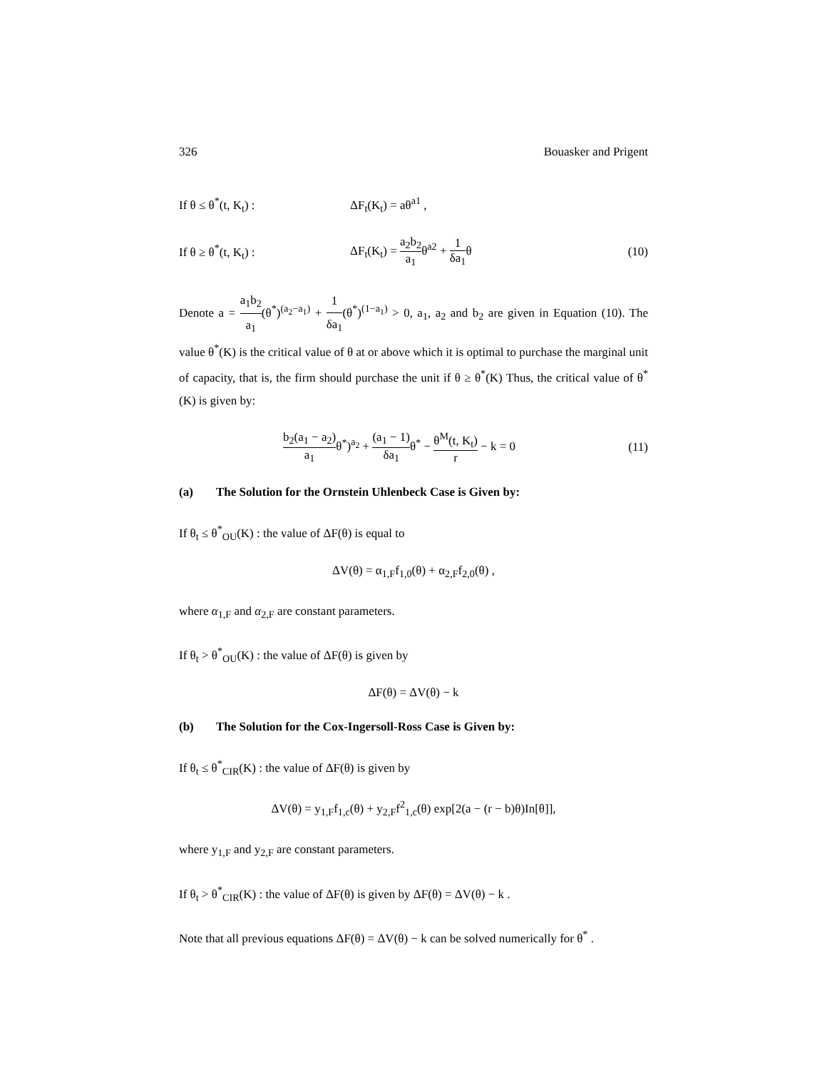326 Bouasker and Prigent
If θ ≤ θ<sup>*</sup>(t, K<sub>t</sub>) : ΔF<sub>t</sub>(K<sub>t</sub>) = aθ<sup>a1</sup> ,
If θ ≥ θ<sup>*</sup>(t, K<sub>t</sub>) : ΔF<sub>t</sub>(K<sub>t</sub>) = a<sub>2</sub>b<sub>2</sub> a<sub>1</sub>θ<sup>a2</sup> + 1 δa<sub>1</sub>θ (10)
Denote a = a<sub>1</sub>b<sub>2</sub> a<sub>1</sub>(θ<sup>*</sup>)<sup>(a<sub>2</sub>−a<sub>1</sub>)</sup> + 1 δa<sub>1</sub>(θ<sup>*</sup>)<sup>(1−a<sub>1</sub>)</sup> > 0, a<sub>1</sub>, a<sub>2</sub> and b<sub>2</sub> are given in Equation (10). The value θ<sup>*</sup>(K) is the critical value of θ at or above which it is optimal to purchase the marginal unit of capacity, that is, the firm should purchase the unit if θ ≥ θ<sup>*</sup>(K) Thus, the critical value of θ<sup>*</sup>(K) is given by:
b<sub>2</sub>(a<sub>1</sub> − a<sub>2</sub>) a<sub>1</sub>θ<sup>*</sup>)<sup>a<sub>2</sub></sup> + (a<sub>1</sub> − 1) δa<sub>1</sub>θ<sup>*</sup> − θ<sup>M</sup>(t, K<sub>t</sub>) r − k = 0 (11)
(a) The Solution for the Ornstein Uhlenbeck Case is Given by:
If θ<sub>t</sub> ≤ θ<sup>*</sup><sub>OU</sub>(K) : the value of ΔF(θ) is equal to
ΔV(θ) = α<sub>1,F</sub>f<sub>1,0</sub>(θ) + α<sub>2,F</sub>f<sub>2,0</sub>(θ) ,
where α<sub>1,F</sub> and α<sub>2,F</sub> are constant parameters.
If θ<sub>t</sub> > θ<sup>*</sup><sub>OU</sub>(K) : the value of ΔF(θ) is given by
ΔF(θ) = ΔV(θ) − k
(b) The Solution for the Cox-Ingersoll-Ross Case is Given by:
If θ<sub>t</sub> ≤ θ<sup>*</sup><sub>CIR</sub>(K) : the value of ΔF(θ) is given by
ΔV(θ) = y<sub>1,F</sub>f<sub>1,c</sub>(θ) + y<sub>2,F</sub>f<sup>2</sup><sub>1,c</sub>(θ) exp[2(a − (r − b)θ)In[θ]],
where y<sub>1,F</sub> and y<sub>2,F</sub> are constant parameters.
If θ<sub>t</sub> > θ<sup>*</sup><sub>CIR</sub>(K) : the value of ΔF(θ) is given by ΔF(θ) = ΔV(θ) − k .
Note that all previous equations ΔF(θ) = ΔV(θ) − k can be solved numerically for θ<sup>*</sup> .